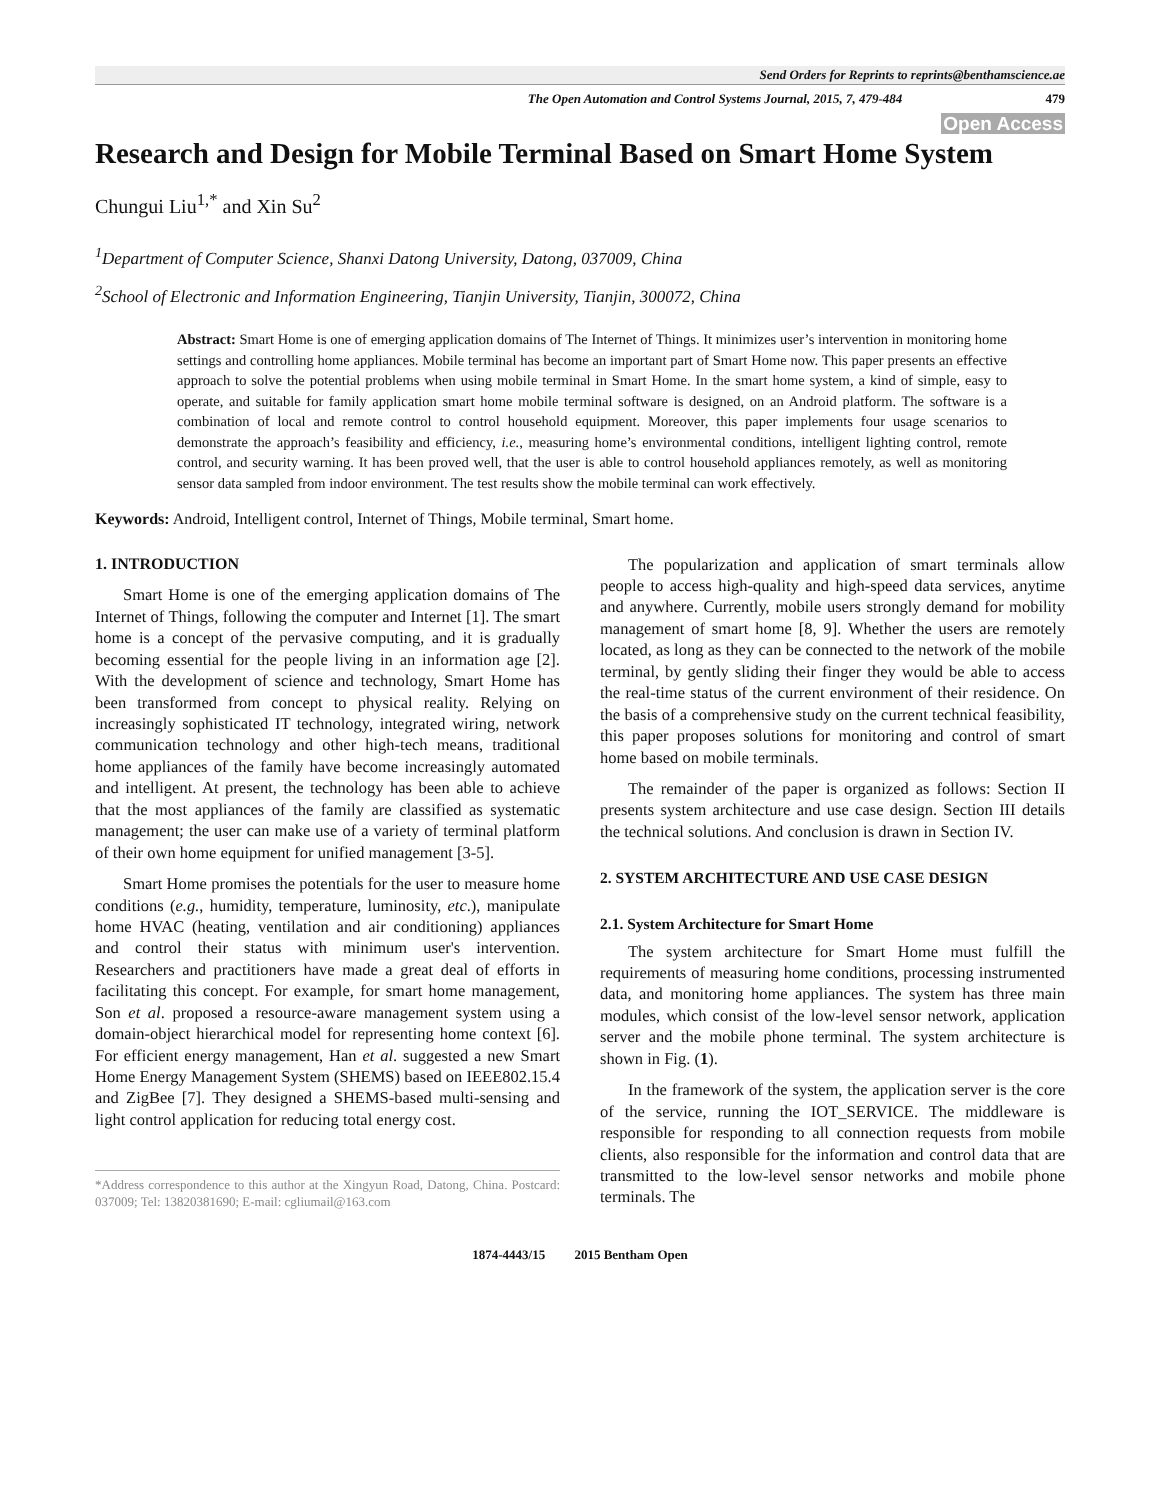Send Orders for Reprints to reprints@benthamscience.ae
The Open Automation and Control Systems Journal, 2015, 7, 479-484 479
Open Access
Research and Design for Mobile Terminal Based on Smart Home System
Chungui Liu<sup>1,*</sup> and Xin Su<sup>2</sup>
<sup>1</sup> Department of Computer Science, Shanxi Datong University, Datong, 037009, China
<sup>2</sup> School of Electronic and Information Engineering, Tianjin University, Tianjin, 300072, China
Abstract: Smart Home is one of emerging application domains of The Internet of Things. It minimizes user’s intervention in monitoring home settings and controlling home appliances. Mobile terminal has become an important part of Smart Home now. This paper presents an effective approach to solve the potential problems when using mobile terminal in Smart Home. In the smart home system, a kind of simple, easy to operate, and suitable for family application smart home mobile terminal software is designed, on an Android platform. The software is a combination of local and remote control to control household equipment. Moreover, this paper implements four usage scenarios to demonstrate the approach’s feasibility and efficiency, i.e., measuring home’s environmental conditions, intelligent lighting control, remote control, and security warning. It has been proved well, that the user is able to control household appliances remotely, as well as monitoring sensor data sampled from indoor environment. The test results show the mobile terminal can work effectively.
Keywords: Android, Intelligent control, Internet of Things, Mobile terminal, Smart home.
1. INTRODUCTION
Smart Home is one of the emerging application domains of The Internet of Things, following the computer and Internet [1]. The smart home is a concept of the pervasive computing, and it is gradually becoming essential for the people living in an information age [2]. With the development of science and technology, Smart Home has been transformed from concept to physical reality. Relying on increasingly sophisticated IT technology, integrated wiring, network communication technology and other high-tech means, traditional home appliances of the family have become increasingly automated and intelligent. At present, the technology has been able to achieve that the most appliances of the family are classified as systematic management; the user can make use of a variety of terminal platform of their own home equipment for unified management [3-5].
Smart Home promises the potentials for the user to measure home conditions (e.g., humidity, temperature, luminosity, etc.), manipulate home HVAC (heating, ventilation and air conditioning) appliances and control their status with minimum user's intervention. Researchers and practitioners have made a great deal of efforts in facilitating this concept. For example, for smart home management, Son et al. proposed a resource-aware management system using a domain-object hierarchical model for representing home context [6]. For efficient energy management, Han et al. suggested a new Smart Home Energy Management System (SHEMS) based on IEEE802.15.4 and ZigBee [7]. They designed a SHEMS-based multi-sensing and light control application for reducing total energy cost.
*Address correspondence to this author at the Xingyun Road, Datong, China. Postcard: 037009; Tel: 13820381690; E-mail: cgliumail@163.com
The popularization and application of smart terminals allow people to access high-quality and high-speed data services, anytime and anywhere. Currently, mobile users strongly demand for mobility management of smart home [8, 9]. Whether the users are remotely located, as long as they can be connected to the network of the mobile terminal, by gently sliding their finger they would be able to access the real-time status of the current environment of their residence. On the basis of a comprehensive study on the current technical feasibility, this paper proposes solutions for monitoring and control of smart home based on mobile terminals.
The remainder of the paper is organized as follows: Section II presents system architecture and use case design. Section III details the technical solutions. And conclusion is drawn in Section IV.
2. SYSTEM ARCHITECTURE AND USE CASE DESIGN
2.1. System Architecture for Smart Home
The system architecture for Smart Home must fulfill the requirements of measuring home conditions, processing instrumented data, and monitoring home appliances. The system has three main modules, which consist of the low-level sensor network, application server and the mobile phone terminal. The system architecture is shown in Fig. (1).
In the framework of the system, the application server is the core of the service, running the IOT_SERVICE. The middleware is responsible for responding to all connection requests from mobile clients, also responsible for the information and control data that are transmitted to the low-level sensor networks and mobile phone terminals. The
1874-4443/15 2015 Bentham Open